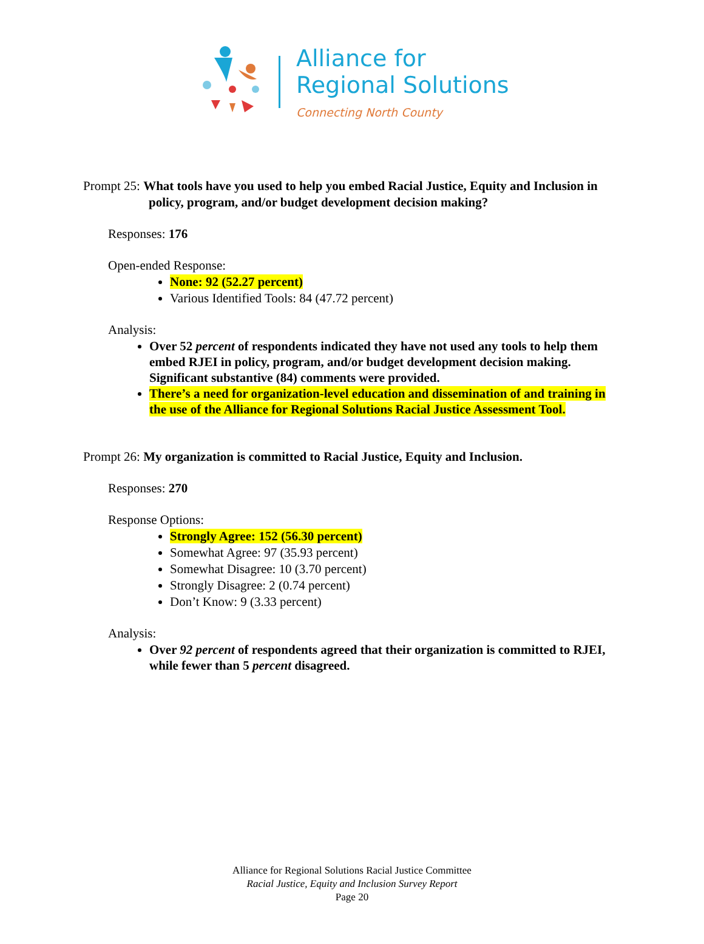Alliance for
Regional Solutions
Connecting North County
Prompt 25: What tools have you used to help you embed Racial Justice, Equity and Inclusion in policy, program, and/or budget development decision making?
Responses: 176
Open-ended Response:
None: 92 (52.27 percent)
Various Identified Tools: 84 (47.72 percent)
Analysis:
Over 52 percent of respondents indicated they have not used any tools to help them embed RJEI in policy, program, and/or budget development decision making. Significant substantive (84) comments were provided.
There’s a need for organization-level education and dissemination of and training in the use of the Alliance for Regional Solutions Racial Justice Assessment Tool.
Prompt 26: My organization is committed to Racial Justice, Equity and Inclusion.
Responses: 270
Response Options:
Strongly Agree: 152 (56.30 percent)
Somewhat Agree: 97 (35.93 percent)
Somewhat Disagree: 10 (3.70 percent)
Strongly Disagree: 2 (0.74 percent)
Don’t Know: 9 (3.33 percent)
Analysis:
Over 92 percent of respondents agreed that their organization is committed to RJEI, while fewer than 5 percent disagreed.
Alliance for Regional Solutions Racial Justice Committee
Racial Justice, Equity and Inclusion Survey Report
Page 20